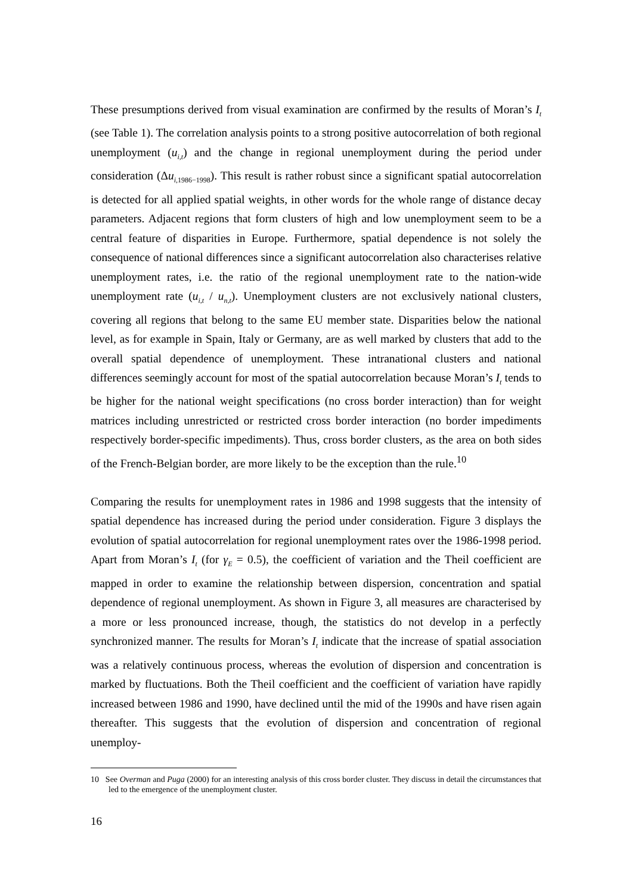These presumptions derived from visual examination are confirmed by the results of Moran’s I<sub>t</sub> (see Table 1). The correlation analysis points to a strong positive autocorrelation of both regional unemployment (u<sub>i,t</sub>) and the change in regional unemployment during the period under consideration (Δu<sub>i</sub><sub>,1986−1998</sub>). This result is rather robust since a significant spatial autocorrelation is detected for all applied spatial weights, in other words for the whole range of distance decay parameters. Adjacent regions that form clusters of high and low unemployment seem to be a central feature of disparities in Europe. Furthermore, spatial dependence is not solely the consequence of national differences since a significant autocorrelation also characterises relative unemployment rates, i.e. the ratio of the regional unemployment rate to the nation-wide unemployment rate (u<sub>i,t</sub> / u<sub>n,t</sub>). Unemployment clusters are not exclusively national clusters, covering all regions that belong to the same EU member state. Disparities below the national level, as for example in Spain, Italy or Germany, are as well marked by clusters that add to the overall spatial dependence of unemployment. These intranational clusters and national differences seemingly account for most of the spatial autocorrelation because Moran’s I<sub>t</sub> tends to be higher for the national weight specifications (no cross border interaction) than for weight matrices including unrestricted or restricted cross border interaction (no border impediments respectively border-specific impediments). Thus, cross border clusters, as the area on both sides of the French-Belgian border, are more likely to be the exception than the rule.<sup>10</sup>
Comparing the results for unemployment rates in 1986 and 1998 suggests that the intensity of spatial dependence has increased during the period under consideration. Figure 3 displays the evolution of spatial autocorrelation for regional unemployment rates over the 1986-1998 period. Apart from Moran’s I<sub>t</sub> (for γ<sub>E</sub> = 0.5), the coefficient of variation and the Theil coefficient are mapped in order to examine the relationship between dispersion, concentration and spatial dependence of regional unemployment. As shown in Figure 3, all measures are characterised by a more or less pronounced increase, though, the statistics do not develop in a perfectly synchronized manner. The results for Moran’s I<sub>t</sub> indicate that the increase of spatial association was a relatively continuous process, whereas the evolution of dispersion and concentration is marked by fluctuations. Both the Theil coefficient and the coefficient of variation have rapidly increased between 1986 and 1990, have declined until the mid of the 1990s and have risen again thereafter. This suggests that the evolution of dispersion and concentration of regional unemploy-
10 See Overman and Puga (2000) for an interesting analysis of this cross border cluster. They discuss in detail the circumstances that led to the emergence of the unemployment cluster.
16